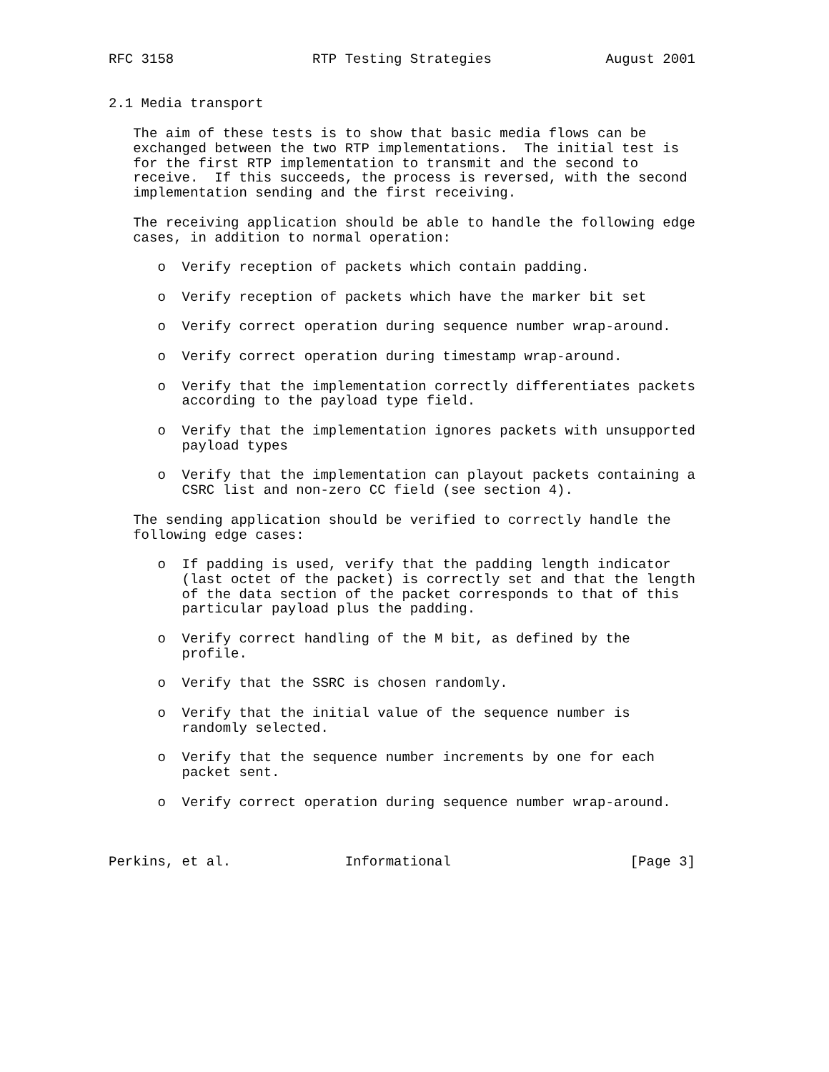RFC 3158                 RTP Testing Strategies              August 2001


2.1 Media transport

   The aim of these tests is to show that basic media flows can be
   exchanged between the two RTP implementations.  The initial test is
   for the first RTP implementation to transmit and the second to
   receive.  If this succeeds, the process is reversed, with the second
   implementation sending and the first receiving.

   The receiving application should be able to handle the following edge
   cases, in addition to normal operation:

      o  Verify reception of packets which contain padding.

      o  Verify reception of packets which have the marker bit set

      o  Verify correct operation during sequence number wrap-around.

      o  Verify correct operation during timestamp wrap-around.

      o  Verify that the implementation correctly differentiates packets
         according to the payload type field.

      o  Verify that the implementation ignores packets with unsupported
         payload types

      o  Verify that the implementation can playout packets containing a
         CSRC list and non-zero CC field (see section 4).

   The sending application should be verified to correctly handle the
   following edge cases:

      o  If padding is used, verify that the padding length indicator
         (last octet of the packet) is correctly set and that the length
         of the data section of the packet corresponds to that of this
         particular payload plus the padding.

      o  Verify correct handling of the M bit, as defined by the
         profile.

      o  Verify that the SSRC is chosen randomly.

      o  Verify that the initial value of the sequence number is
         randomly selected.

      o  Verify that the sequence number increments by one for each
         packet sent.

      o  Verify correct operation during sequence number wrap-around.



Perkins, et al.              Informational                      [Page 3]